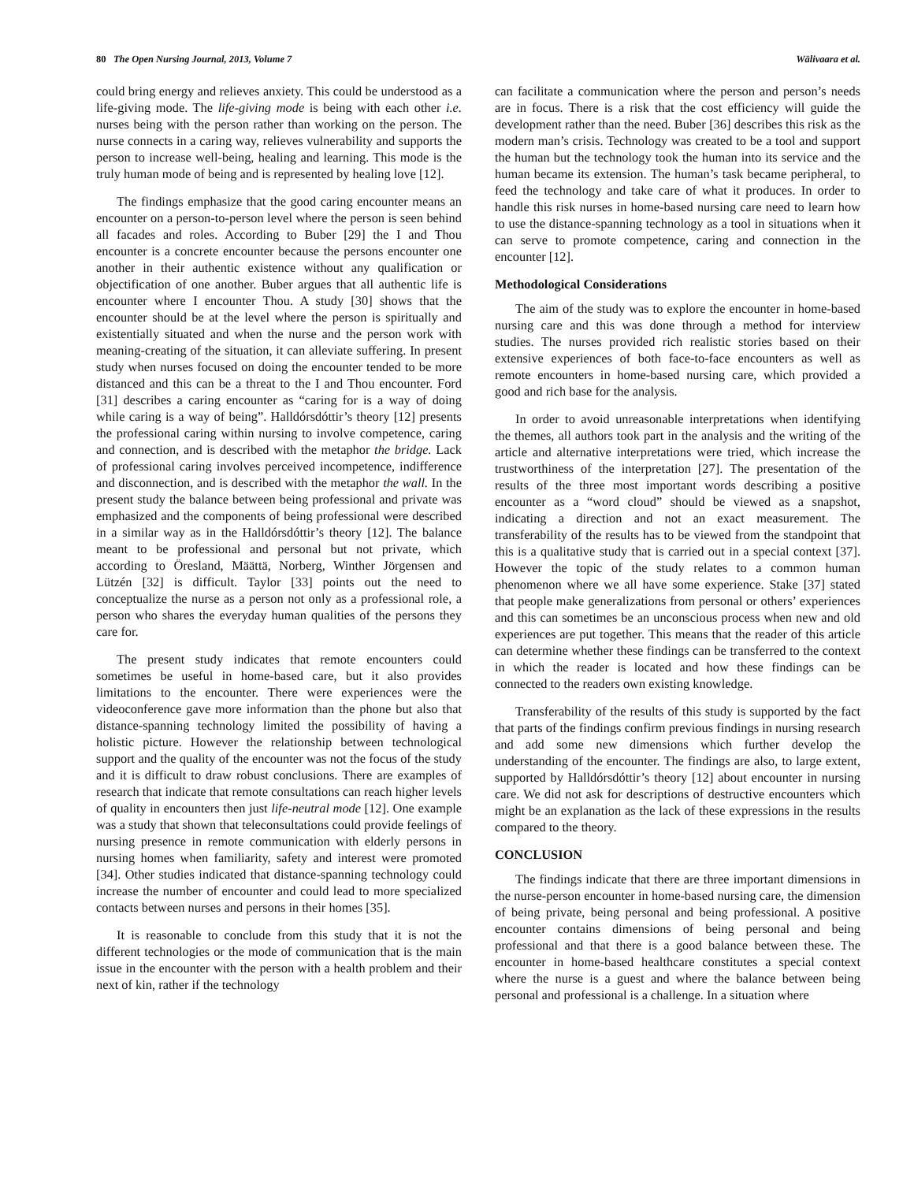80 The Open Nursing Journal, 2013, Volume 7 Wälivaara et al.
could bring energy and relieves anxiety. This could be understood as a life-giving mode. The life-giving mode is being with each other i.e. nurses being with the person rather than working on the person. The nurse connects in a caring way, relieves vulnerability and supports the person to increase well-being, healing and learning. This mode is the truly human mode of being and is represented by healing love [12].
The findings emphasize that the good caring encounter means an encounter on a person-to-person level where the person is seen behind all facades and roles. According to Buber [29] the I and Thou encounter is a concrete encounter because the persons encounter one another in their authentic existence without any qualification or objectification of one another. Buber argues that all authentic life is encounter where I encounter Thou. A study [30] shows that the encounter should be at the level where the person is spiritually and existentially situated and when the nurse and the person work with meaning-creating of the situation, it can alleviate suffering. In present study when nurses focused on doing the encounter tended to be more distanced and this can be a threat to the I and Thou encounter. Ford [31] describes a caring encounter as “caring for is a way of doing while caring is a way of being”. Halldórsdóttir’s theory [12] presents the professional caring within nursing to involve competence, caring and connection, and is described with the metaphor the bridge. Lack of professional caring involves perceived incompetence, indifference and disconnection, and is described with the metaphor the wall. In the present study the balance between being professional and private was emphasized and the components of being professional were described in a similar way as in the Halldórsdóttir’s theory [12]. The balance meant to be professional and personal but not private, which according to Öresland, Määttä, Norberg, Winther Jörgensen and Lützén [32] is difficult. Taylor [33] points out the need to conceptualize the nurse as a person not only as a professional role, a person who shares the everyday human qualities of the persons they care for.
The present study indicates that remote encounters could sometimes be useful in home-based care, but it also provides limitations to the encounter. There were experiences were the videoconference gave more information than the phone but also that distance-spanning technology limited the possibility of having a holistic picture. However the relationship between technological support and the quality of the encounter was not the focus of the study and it is difficult to draw robust conclusions. There are examples of research that indicate that remote consultations can reach higher levels of quality in encounters then just life-neutral mode [12]. One example was a study that shown that teleconsultations could provide feelings of nursing presence in remote communication with elderly persons in nursing homes when familiarity, safety and interest were promoted [34]. Other studies indicated that distance-spanning technology could increase the number of encounter and could lead to more specialized contacts between nurses and persons in their homes [35].
It is reasonable to conclude from this study that it is not the different technologies or the mode of communication that is the main issue in the encounter with the person with a health problem and their next of kin, rather if the technology
can facilitate a communication where the person and person’s needs are in focus. There is a risk that the cost efficiency will guide the development rather than the need. Buber [36] describes this risk as the modern man’s crisis. Technology was created to be a tool and support the human but the technology took the human into its service and the human became its extension. The human’s task became peripheral, to feed the technology and take care of what it produces. In order to handle this risk nurses in home-based nursing care need to learn how to use the distance-spanning technology as a tool in situations when it can serve to promote competence, caring and connection in the encounter [12].
Methodological Considerations
The aim of the study was to explore the encounter in home-based nursing care and this was done through a method for interview studies. The nurses provided rich realistic stories based on their extensive experiences of both face-to-face encounters as well as remote encounters in home-based nursing care, which provided a good and rich base for the analysis.
In order to avoid unreasonable interpretations when identifying the themes, all authors took part in the analysis and the writing of the article and alternative interpretations were tried, which increase the trustworthiness of the interpretation [27]. The presentation of the results of the three most important words describing a positive encounter as a “word cloud” should be viewed as a snapshot, indicating a direction and not an exact measurement. The transferability of the results has to be viewed from the standpoint that this is a qualitative study that is carried out in a special context [37]. However the topic of the study relates to a common human phenomenon where we all have some experience. Stake [37] stated that people make generalizations from personal or others’ experiences and this can sometimes be an unconscious process when new and old experiences are put together. This means that the reader of this article can determine whether these findings can be transferred to the context in which the reader is located and how these findings can be connected to the readers own existing knowledge.
Transferability of the results of this study is supported by the fact that parts of the findings confirm previous findings in nursing research and add some new dimensions which further develop the understanding of the encounter. The findings are also, to large extent, supported by Halldórsdóttir’s theory [12] about encounter in nursing care. We did not ask for descriptions of destructive encounters which might be an explanation as the lack of these expressions in the results compared to the theory.
CONCLUSION
The findings indicate that there are three important dimensions in the nurse-person encounter in home-based nursing care, the dimension of being private, being personal and being professional. A positive encounter contains dimensions of being personal and being professional and that there is a good balance between these. The encounter in home-based healthcare constitutes a special context where the nurse is a guest and where the balance between being personal and professional is a challenge. In a situation where